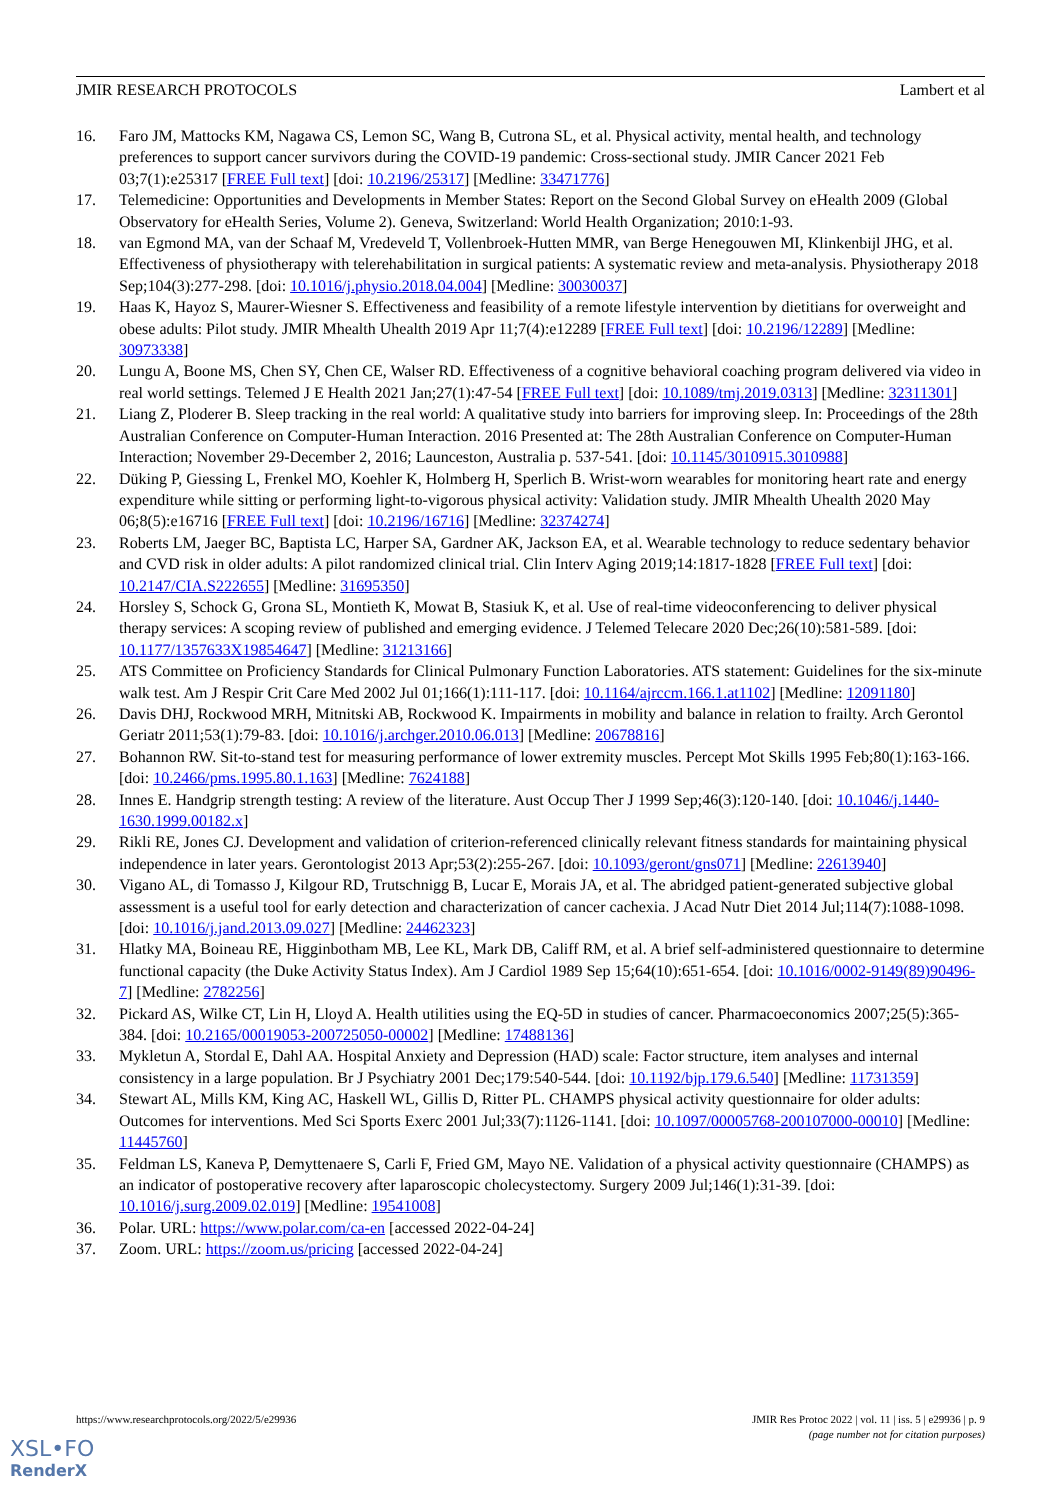JMIR RESEARCH PROTOCOLS Lambert et al
16. Faro JM, Mattocks KM, Nagawa CS, Lemon SC, Wang B, Cutrona SL, et al. Physical activity, mental health, and technology preferences to support cancer survivors during the COVID-19 pandemic: Cross-sectional study. JMIR Cancer 2021 Feb 03;7(1):e25317 [FREE Full text] [doi: 10.2196/25317] [Medline: 33471776]
17. Telemedicine: Opportunities and Developments in Member States: Report on the Second Global Survey on eHealth 2009 (Global Observatory for eHealth Series, Volume 2). Geneva, Switzerland: World Health Organization; 2010:1-93.
18. van Egmond MA, van der Schaaf M, Vredeveld T, Vollenbroek-Hutten MMR, van Berge Henegouwen MI, Klinkenbijl JHG, et al. Effectiveness of physiotherapy with telerehabilitation in surgical patients: A systematic review and meta-analysis. Physiotherapy 2018 Sep;104(3):277-298. [doi: 10.1016/j.physio.2018.04.004] [Medline: 30030037]
19. Haas K, Hayoz S, Maurer-Wiesner S. Effectiveness and feasibility of a remote lifestyle intervention by dietitians for overweight and obese adults: Pilot study. JMIR Mhealth Uhealth 2019 Apr 11;7(4):e12289 [FREE Full text] [doi: 10.2196/12289] [Medline: 30973338]
20. Lungu A, Boone MS, Chen SY, Chen CE, Walser RD. Effectiveness of a cognitive behavioral coaching program delivered via video in real world settings. Telemed J E Health 2021 Jan;27(1):47-54 [FREE Full text] [doi: 10.1089/tmj.2019.0313] [Medline: 32311301]
21. Liang Z, Ploderer B. Sleep tracking in the real world: A qualitative study into barriers for improving sleep. In: Proceedings of the 28th Australian Conference on Computer-Human Interaction. 2016 Presented at: The 28th Australian Conference on Computer-Human Interaction; November 29-December 2, 2016; Launceston, Australia p. 537-541. [doi: 10.1145/3010915.3010988]
22. Düking P, Giessing L, Frenkel MO, Koehler K, Holmberg H, Sperlich B. Wrist-worn wearables for monitoring heart rate and energy expenditure while sitting or performing light-to-vigorous physical activity: Validation study. JMIR Mhealth Uhealth 2020 May 06;8(5):e16716 [FREE Full text] [doi: 10.2196/16716] [Medline: 32374274]
23. Roberts LM, Jaeger BC, Baptista LC, Harper SA, Gardner AK, Jackson EA, et al. Wearable technology to reduce sedentary behavior and CVD risk in older adults: A pilot randomized clinical trial. Clin Interv Aging 2019;14:1817-1828 [FREE Full text] [doi: 10.2147/CIA.S222655] [Medline: 31695350]
24. Horsley S, Schock G, Grona SL, Montieth K, Mowat B, Stasiuk K, et al. Use of real-time videoconferencing to deliver physical therapy services: A scoping review of published and emerging evidence. J Telemed Telecare 2020 Dec;26(10):581-589. [doi: 10.1177/1357633X19854647] [Medline: 31213166]
25. ATS Committee on Proficiency Standards for Clinical Pulmonary Function Laboratories. ATS statement: Guidelines for the six-minute walk test. Am J Respir Crit Care Med 2002 Jul 01;166(1):111-117. [doi: 10.1164/ajrccm.166.1.at1102] [Medline: 12091180]
26. Davis DHJ, Rockwood MRH, Mitnitski AB, Rockwood K. Impairments in mobility and balance in relation to frailty. Arch Gerontol Geriatr 2011;53(1):79-83. [doi: 10.1016/j.archger.2010.06.013] [Medline: 20678816]
27. Bohannon RW. Sit-to-stand test for measuring performance of lower extremity muscles. Percept Mot Skills 1995 Feb;80(1):163-166. [doi: 10.2466/pms.1995.80.1.163] [Medline: 7624188]
28. Innes E. Handgrip strength testing: A review of the literature. Aust Occup Ther J 1999 Sep;46(3):120-140. [doi: 10.1046/j.1440-1630.1999.00182.x]
29. Rikli RE, Jones CJ. Development and validation of criterion-referenced clinically relevant fitness standards for maintaining physical independence in later years. Gerontologist 2013 Apr;53(2):255-267. [doi: 10.1093/geront/gns071] [Medline: 22613940]
30. Vigano AL, di Tomasso J, Kilgour RD, Trutschnigg B, Lucar E, Morais JA, et al. The abridged patient-generated subjective global assessment is a useful tool for early detection and characterization of cancer cachexia. J Acad Nutr Diet 2014 Jul;114(7):1088-1098. [doi: 10.1016/j.jand.2013.09.027] [Medline: 24462323]
31. Hlatky MA, Boineau RE, Higginbotham MB, Lee KL, Mark DB, Califf RM, et al. A brief self-administered questionnaire to determine functional capacity (the Duke Activity Status Index). Am J Cardiol 1989 Sep 15;64(10):651-654. [doi: 10.1016/0002-9149(89)90496-7] [Medline: 2782256]
32. Pickard AS, Wilke CT, Lin H, Lloyd A. Health utilities using the EQ-5D in studies of cancer. Pharmacoeconomics 2007;25(5):365-384. [doi: 10.2165/00019053-200725050-00002] [Medline: 17488136]
33. Mykletun A, Stordal E, Dahl AA. Hospital Anxiety and Depression (HAD) scale: Factor structure, item analyses and internal consistency in a large population. Br J Psychiatry 2001 Dec;179:540-544. [doi: 10.1192/bjp.179.6.540] [Medline: 11731359]
34. Stewart AL, Mills KM, King AC, Haskell WL, Gillis D, Ritter PL. CHAMPS physical activity questionnaire for older adults: Outcomes for interventions. Med Sci Sports Exerc 2001 Jul;33(7):1126-1141. [doi: 10.1097/00005768-200107000-00010] [Medline: 11445760]
35. Feldman LS, Kaneva P, Demyttenaere S, Carli F, Fried GM, Mayo NE. Validation of a physical activity questionnaire (CHAMPS) as an indicator of postoperative recovery after laparoscopic cholecystectomy. Surgery 2009 Jul;146(1):31-39. [doi: 10.1016/j.surg.2009.02.019] [Medline: 19541008]
36. Polar. URL: https://www.polar.com/ca-en [accessed 2022-04-24]
37. Zoom. URL: https://zoom.us/pricing [accessed 2022-04-24]
https://www.researchprotocols.org/2022/5/e29936 JMIR Res Protoc 2022 | vol. 11 | iss. 5 | e29936 | p. 9
(page number not for citation purposes)
XSL•FO
RenderX